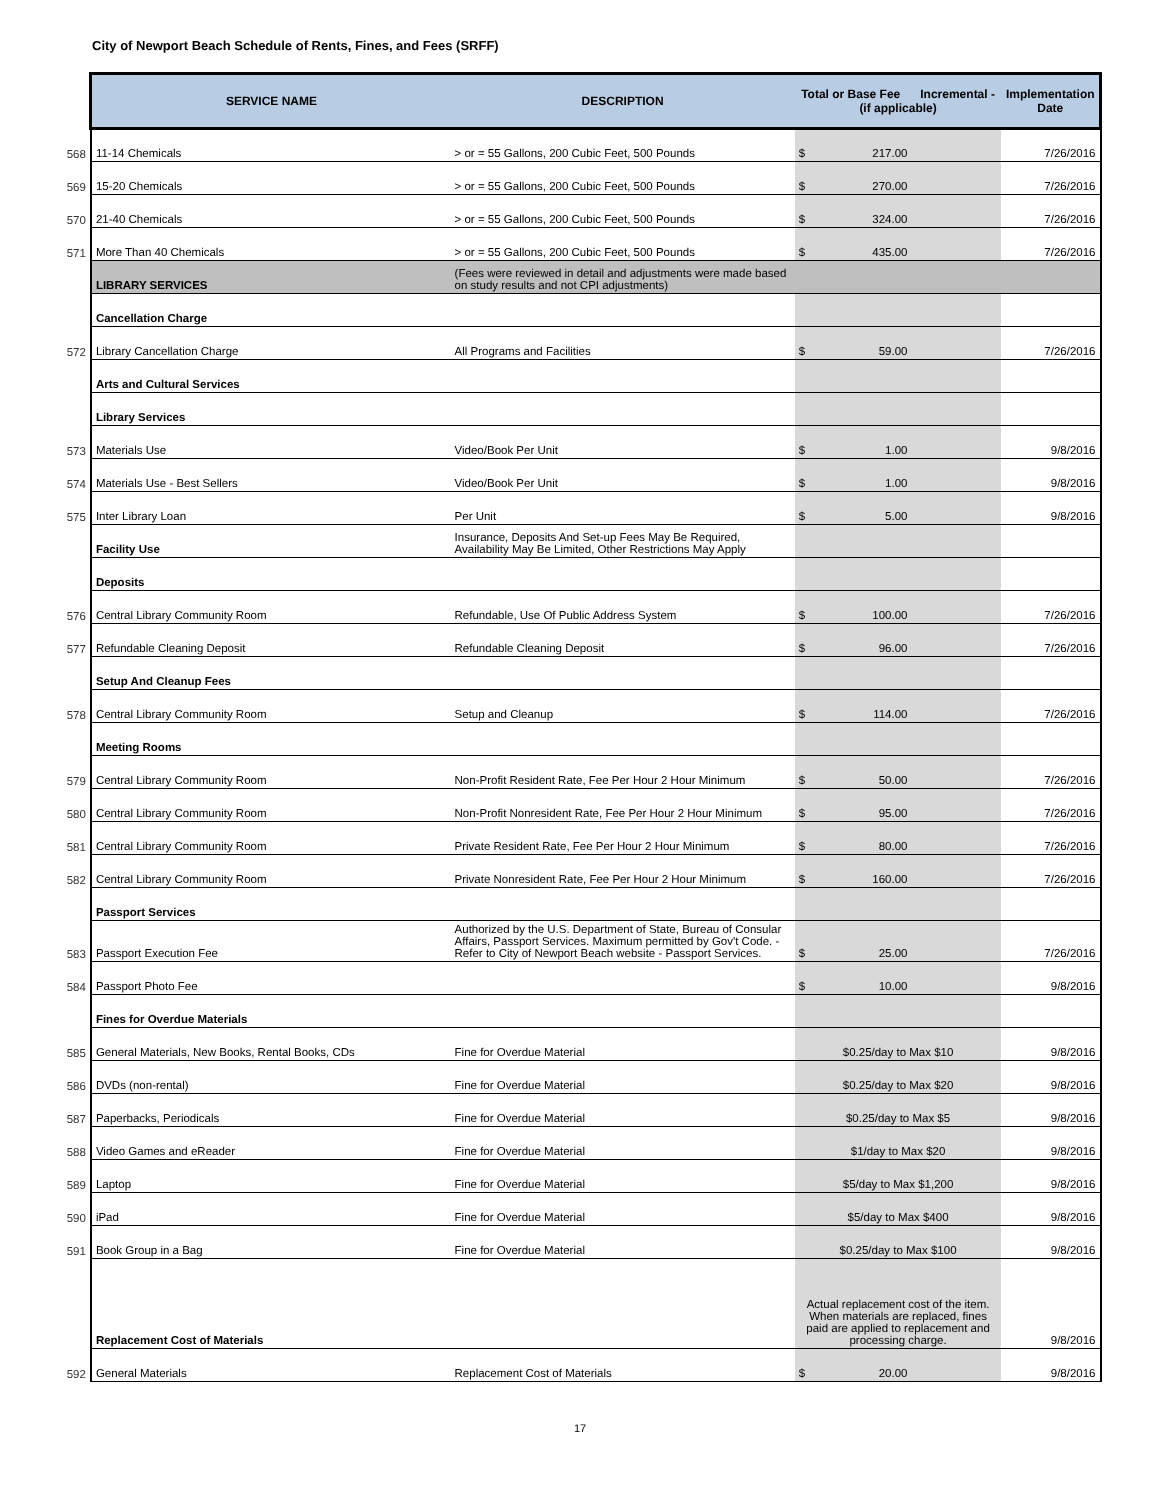City of Newport Beach Schedule of Rents, Fines, and Fees (SRFF)
| | SERVICE NAME | DESCRIPTION | Total or Base Fee Incremental - (if applicable) | Implementation Date |
| --- | --- | --- | --- | --- |
| 568 | 11-14 Chemicals | > or = 55 Gallons, 200 Cubic Feet, 500 Pounds | $ 217.00 | 7/26/2016 |
| 569 | 15-20 Chemicals | > or = 55 Gallons, 200 Cubic Feet, 500 Pounds | $ 270.00 | 7/26/2016 |
| 570 | 21-40 Chemicals | > or = 55 Gallons, 200 Cubic Feet, 500 Pounds | $ 324.00 | 7/26/2016 |
| 571 | More Than 40 Chemicals | > or = 55 Gallons, 200 Cubic Feet, 500 Pounds | $ 435.00 | 7/26/2016 |
| | LIBRARY SERVICES | (Fees were reviewed in detail and adjustments were made based on study results and not CPI adjustments) | | |
| | Cancellation Charge | | | |
| 572 | Library Cancellation Charge | All Programs and Facilities | $ 59.00 | 7/26/2016 |
| | Arts and Cultural Services | | | |
| | Library Services | | | |
| 573 | Materials Use | Video/Book Per Unit | $ 1.00 | 9/8/2016 |
| 574 | Materials Use - Best Sellers | Video/Book Per Unit | $ 1.00 | 9/8/2016 |
| 575 | Inter Library Loan | Per Unit | $ 5.00 | 9/8/2016 |
| | Facility Use | Insurance, Deposits And Set-up Fees May Be Required, Availability May Be Limited, Other Restrictions May Apply | | |
| | Deposits | | | |
| 576 | Central Library Community Room | Refundable, Use Of Public Address System | $ 100.00 | 7/26/2016 |
| 577 | Refundable Cleaning Deposit | Refundable Cleaning Deposit | $ 96.00 | 7/26/2016 |
| | Setup And Cleanup Fees | | | |
| 578 | Central Library Community Room | Setup and Cleanup | $ 114.00 | 7/26/2016 |
| | Meeting Rooms | | | |
| 579 | Central Library Community Room | Non-Profit Resident Rate, Fee Per Hour 2 Hour Minimum | $ 50.00 | 7/26/2016 |
| 580 | Central Library Community Room | Non-Profit Nonresident Rate, Fee Per Hour 2 Hour Minimum | $ 95.00 | 7/26/2016 |
| 581 | Central Library Community Room | Private Resident Rate, Fee Per Hour 2 Hour Minimum | $ 80.00 | 7/26/2016 |
| 582 | Central Library Community Room | Private Nonresident Rate, Fee Per Hour 2 Hour Minimum | $ 160.00 | 7/26/2016 |
| | Passport Services | | | |
| 583 | Passport Execution Fee | Authorized by the U.S. Department of State, Bureau of Consular Affairs, Passport Services. Maximum permitted by Gov't Code. - Refer to City of Newport Beach website - Passport Services. | $ 25.00 | 7/26/2016 |
| 584 | Passport Photo Fee | | $ 10.00 | 9/8/2016 |
| | Fines for Overdue Materials | | | |
| 585 | General Materials, New Books, Rental Books, CDs | Fine for Overdue Material | $0.25/day to Max $10 | 9/8/2016 |
| 586 | DVDs (non-rental) | Fine for Overdue Material | $0.25/day to Max $20 | 9/8/2016 |
| 587 | Paperbacks, Periodicals | Fine for Overdue Material | $0.25/day to Max $5 | 9/8/2016 |
| 588 | Video Games and eReader | Fine for Overdue Material | $1/day to Max $20 | 9/8/2016 |
| 589 | Laptop | Fine for Overdue Material | $5/day to Max $1,200 | 9/8/2016 |
| 590 | iPad | Fine for Overdue Material | $5/day to Max $400 | 9/8/2016 |
| 591 | Book Group in a Bag | Fine for Overdue Material | $0.25/day to Max $100 | 9/8/2016 |
| | Replacement Cost of Materials | | Actual replacement cost of the item. When materials are replaced, fines paid are applied to replacement and processing charge. | 9/8/2016 |
| 592 | General Materials | Replacement Cost of Materials | $ 20.00 | 9/8/2016 |
17